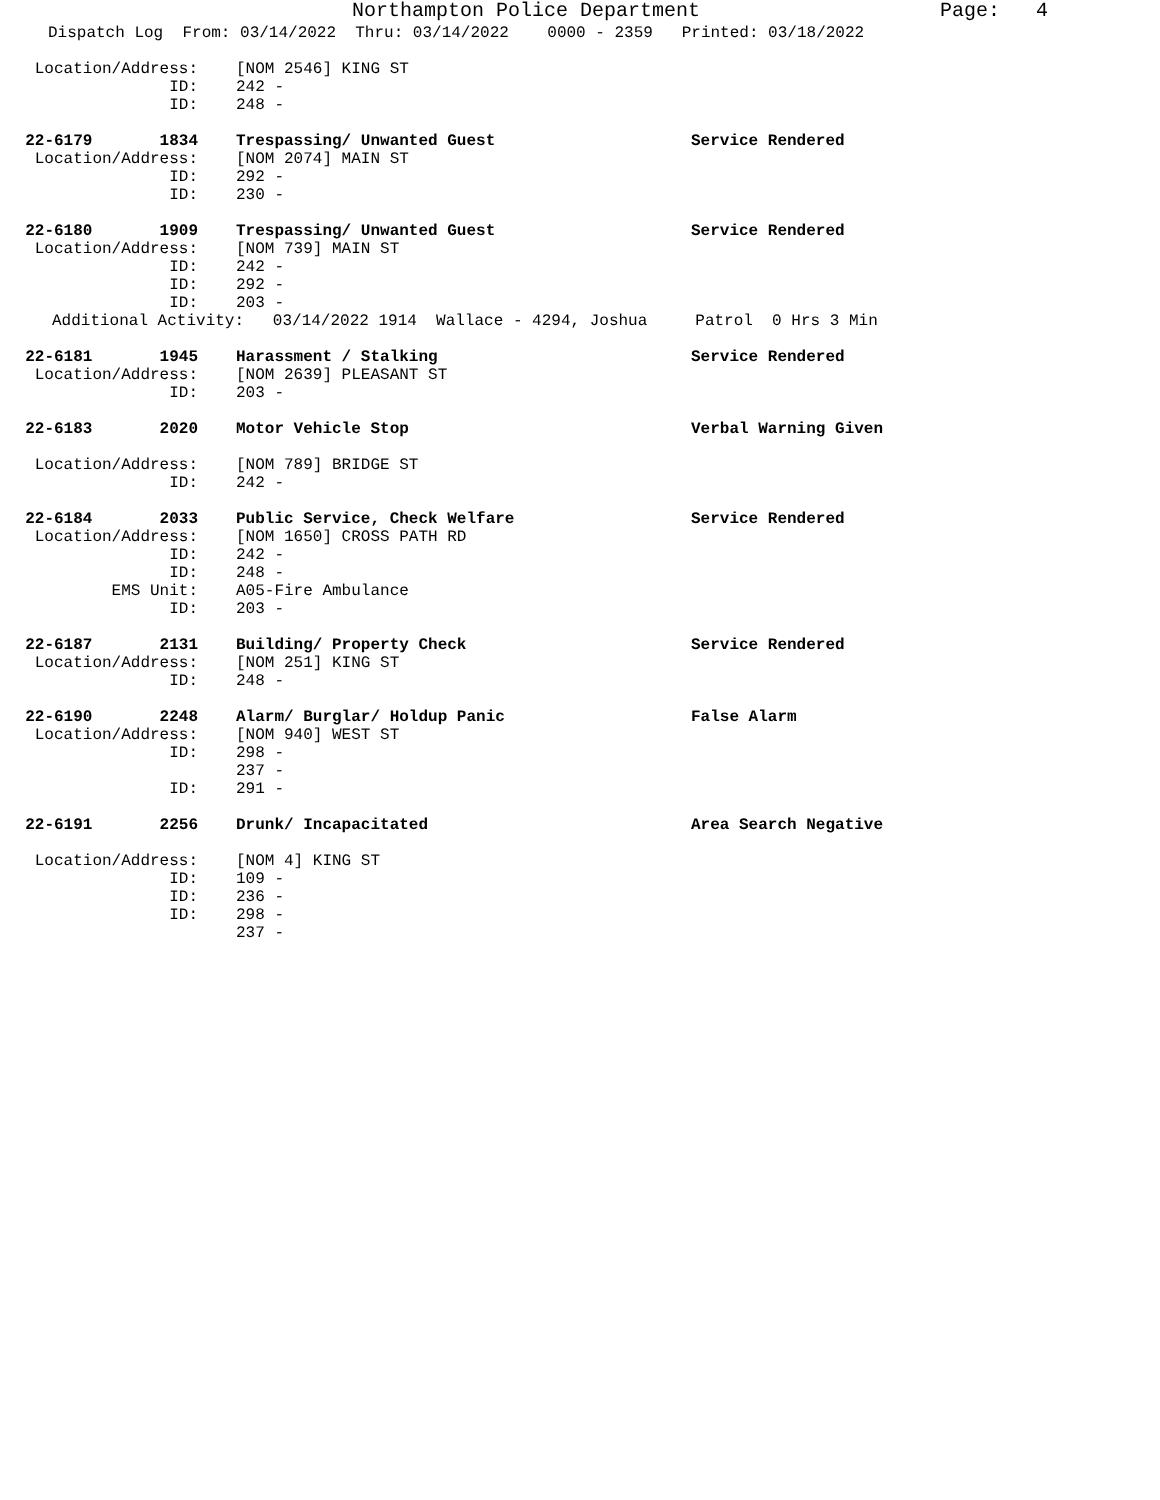Northampton Police Department Page: 4
Dispatch Log From: 03/14/2022 Thru: 03/14/2022 0000 - 2359 Printed: 03/18/2022
Location/Address: [NOM 2546] KING ST
ID: 242 -
ID: 248 -
22-6179 1834 Trespassing/ Unwanted Guest Service Rendered
Location/Address: [NOM 2074] MAIN ST
ID: 292 -
ID: 230 -
22-6180 1909 Trespassing/ Unwanted Guest Service Rendered
Location/Address: [NOM 739] MAIN ST
ID: 242 -
ID: 292 -
ID: 203 -
Additional Activity: 03/14/2022 1914 Wallace - 4294, Joshua Patrol 0 Hrs 3 Min
22-6181 1945 Harassment / Stalking Service Rendered
Location/Address: [NOM 2639] PLEASANT ST
ID: 203 -
22-6183 2020 Motor Vehicle Stop Verbal Warning Given
Location/Address: [NOM 789] BRIDGE ST
ID: 242 -
22-6184 2033 Public Service, Check Welfare Service Rendered
Location/Address: [NOM 1650] CROSS PATH RD
ID: 242 -
ID: 248 -
EMS Unit: A05-Fire Ambulance
ID: 203 -
22-6187 2131 Building/ Property Check Service Rendered
Location/Address: [NOM 251] KING ST
ID: 248 -
22-6190 2248 Alarm/ Burglar/ Holdup Panic False Alarm
Location/Address: [NOM 940] WEST ST
ID: 298 -
237 -
ID: 291 -
22-6191 2256 Drunk/ Incapacitated Area Search Negative
Location/Address: [NOM 4] KING ST
ID: 109 -
ID: 236 -
ID: 298 -
237 -